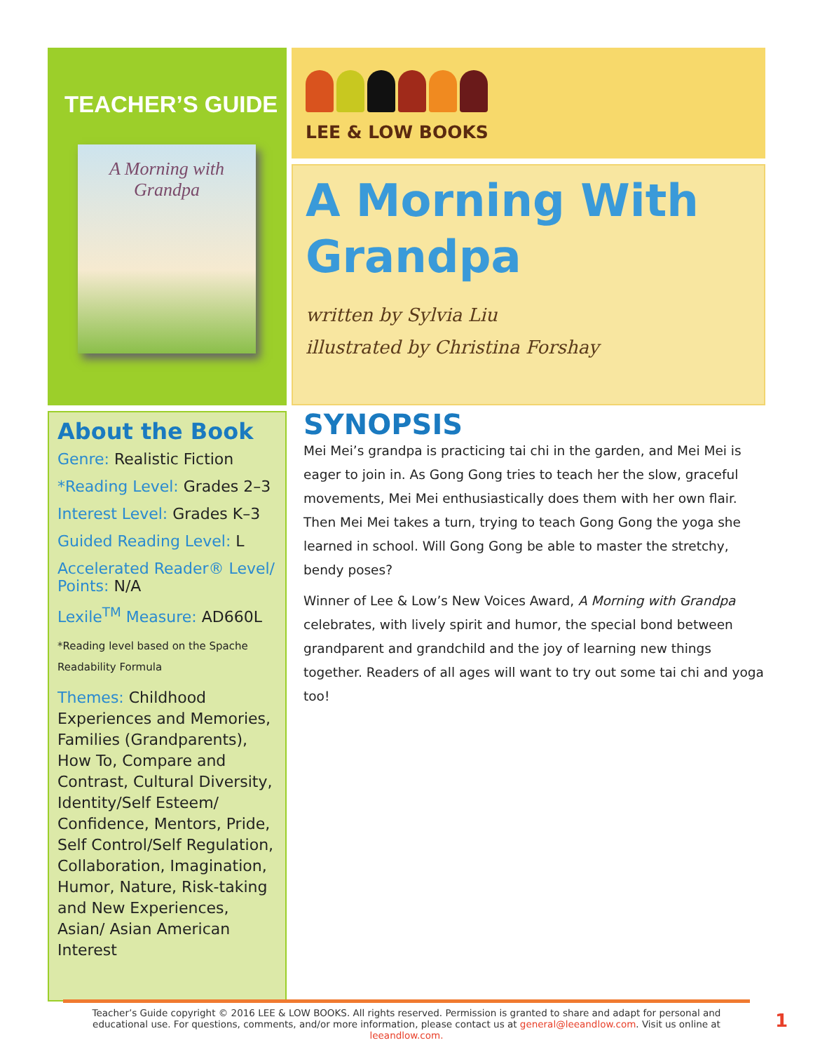TEACHER’S GUIDE
A Morning with Grandpa
LEE & LOW BOOKS
A Morning With Grandpa
written by Sylvia Liu
illustrated by Christina Forshay
About the Book
Genre: Realistic Fiction
*Reading Level: Grades 2–3
Interest Level: Grades K–3
Guided Reading Level: L
Accelerated Reader® Level/ Points: N/A
Lexile<sup>TM</sup> Measure: AD660L
*Reading level based on the Spache Readability Formula
Themes: Childhood Experiences and Memories, Families (Grandparents), How To, Compare and Contrast, Cultural Diversity, Identity/Self Esteem/ Confidence, Mentors, Pride, Self Control/Self Regulation, Collaboration, Imagination, Humor, Nature, Risk-taking and New Experiences, Asian/ Asian American Interest
SYNOPSIS
Mei Mei’s grandpa is practicing tai chi in the garden, and Mei Mei is eager to join in. As Gong Gong tries to teach her the slow, graceful movements, Mei Mei enthusiastically does them with her own flair. Then Mei Mei takes a turn, trying to teach Gong Gong the yoga she learned in school. Will Gong Gong be able to master the stretchy, bendy poses?
Winner of Lee & Low’s New Voices Award, A Morning with Grandpa celebrates, with lively spirit and humor, the special bond between grandparent and grandchild and the joy of learning new things together. Readers of all ages will want to try out some tai chi and yoga too!
Teacher’s Guide copyright © 2016 LEE & LOW BOOKS. All rights reserved. Permission is granted to share and adapt for personal and educational use. For questions, comments, and/or more information, please contact us at general@leeandlow.com. Visit us online at leeandlow.com.
1